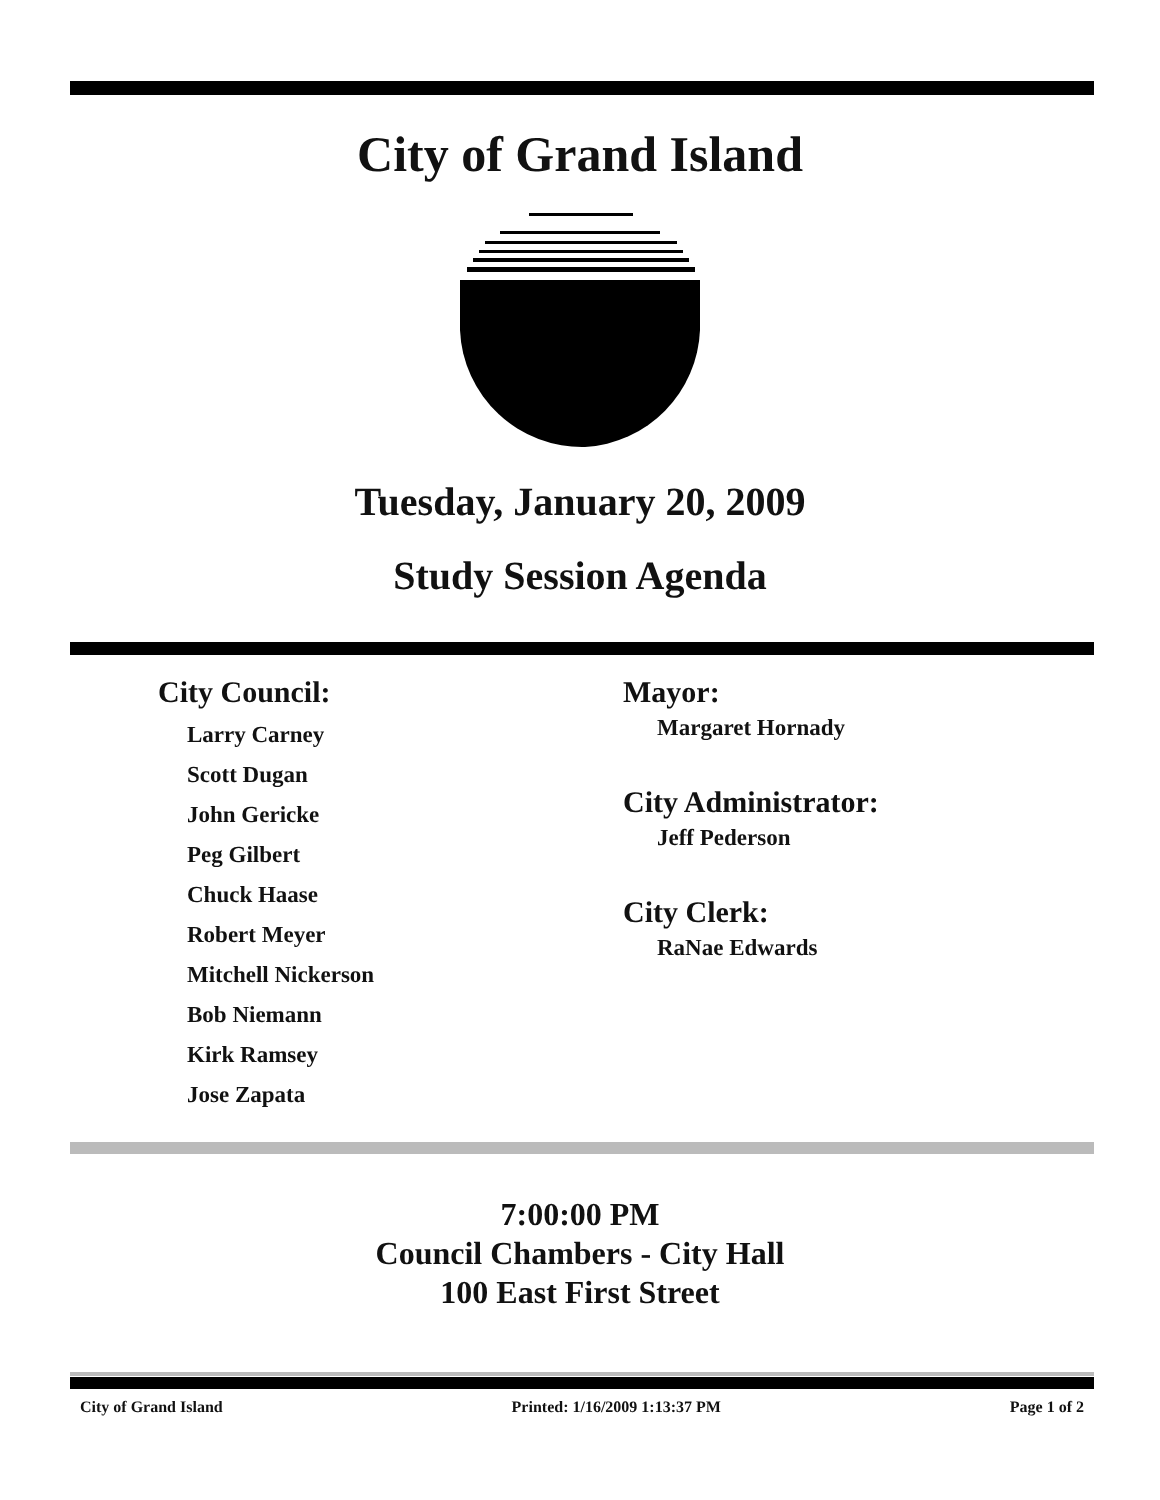City of Grand Island
Tuesday, January 20, 2009
Study Session Agenda
City Council:
Larry Carney
Scott Dugan
John Gericke
Peg Gilbert
Chuck Haase
Robert Meyer
Mitchell Nickerson
Bob Niemann
Kirk Ramsey
Jose Zapata
Mayor:
Margaret Hornady
City Administrator:
Jeff Pederson
City Clerk:
RaNae Edwards
7:00:00 PM
Council Chambers - City Hall
100 East First Street
City of Grand Island Printed: 1/16/2009 1:13:37 PM Page 1 of 2